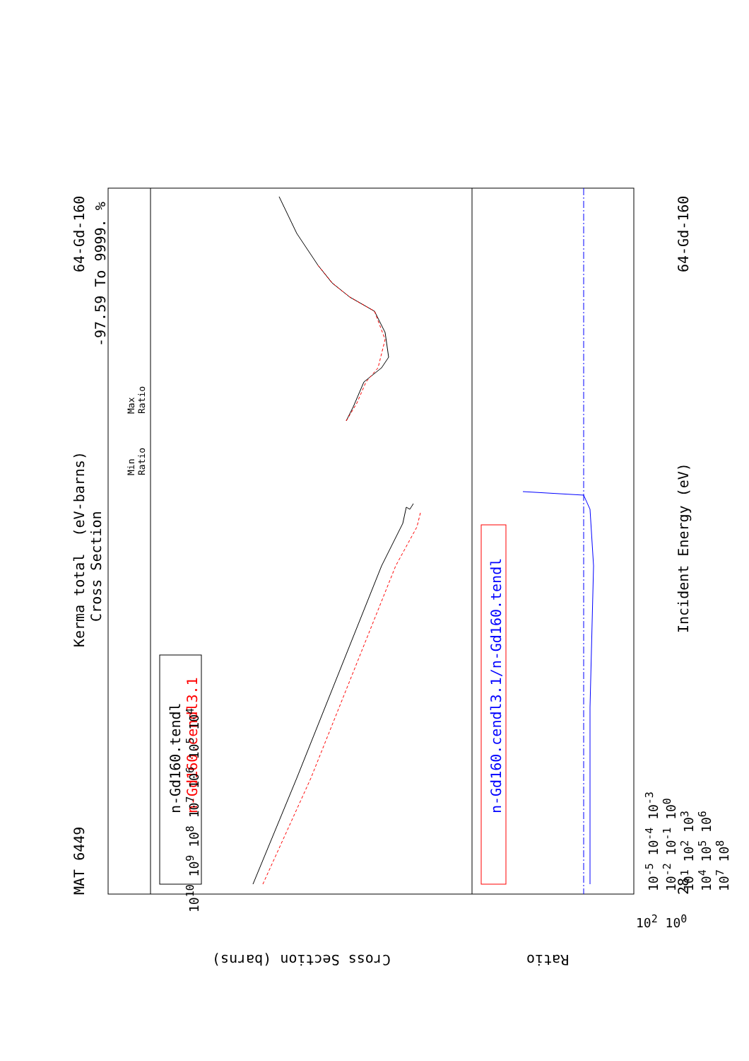Kerma total (eV-barns)
Cross Section
MAT 6449
64-Gd-160
-97.59 To 9999. %
Min
Ratio
Max
Ratio
n-Gd160.tendl
n-Gd160.cendl3.1
n-Gd160.cendl3.1/n-Gd160.tendl
Incident Energy (eV)
64-Gd-160
28
Cross Section (barns) Ratio
10<sup>10</sup> 10<sup>9</sup> 10<sup>8</sup> 10<sup>7</sup> 10<sup>6</sup> 10<sup>5</sup> 10<sup>4</sup> 10<sup>2</sup> 10<sup>0</sup>
10<sup>-5</sup> 10<sup>-4</sup> 10<sup>-3</sup> 10<sup>-2</sup> 10<sup>-1</sup> 10<sup>0</sup> 10<sup>1</sup> 10<sup>2</sup> 10<sup>3</sup> 10<sup>4</sup> 10<sup>5</sup> 10<sup>6</sup> 10<sup>7</sup> 10<sup>8</sup>